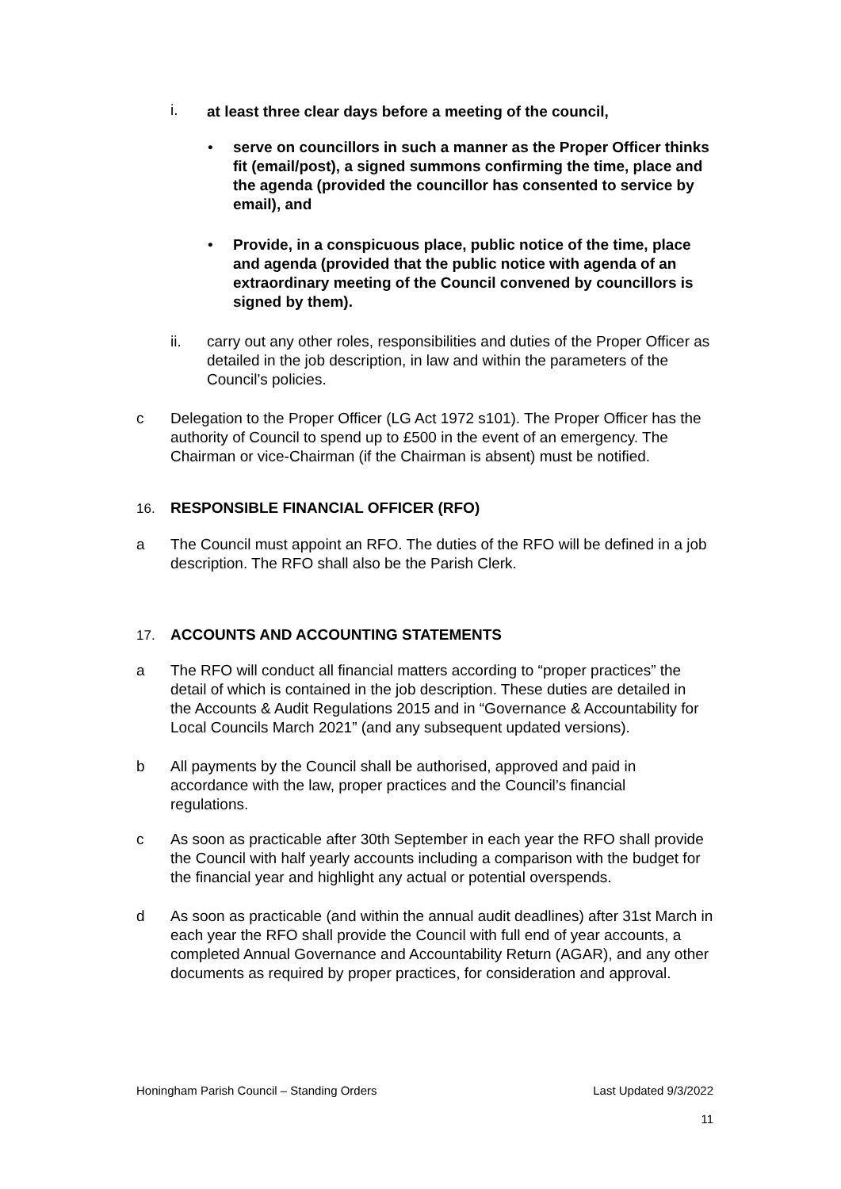i.
at least three clear days before a meeting of the council,
•
serve on councillors in such a manner as the Proper Officer thinks fit (email/post), a signed summons confirming the time, place and the agenda (provided the councillor has consented to service by email), and
•
Provide, in a conspicuous place, public notice of the time, place and agenda (provided that the public notice with agenda of an extraordinary meeting of the Council convened by councillors is signed by them).
ii.
carry out any other roles, responsibilities and duties of the Proper Officer as detailed in the job description, in law and within the parameters of the Council’s policies.
c
Delegation to the Proper Officer (LG Act 1972 s101). The Proper Officer has the authority of Council to spend up to £500 in the event of an emergency. The Chairman or vice-Chairman (if the Chairman is absent) must be notified.
16.
RESPONSIBLE FINANCIAL OFFICER (RFO)
a
The Council must appoint an RFO. The duties of the RFO will be defined in a job description. The RFO shall also be the Parish Clerk.
17.
ACCOUNTS AND ACCOUNTING STATEMENTS
a
The RFO will conduct all financial matters according to “proper practices” the detail of which is contained in the job description. These duties are detailed in the Accounts & Audit Regulations 2015 and in “Governance & Accountability for Local Councils March 2021” (and any subsequent updated versions).
b
All payments by the Council shall be authorised, approved and paid in accordance with the law, proper practices and the Council’s financial regulations.
c
As soon as practicable after 30th September in each year the RFO shall provide the Council with half yearly accounts including a comparison with the budget for the financial year and highlight any actual or potential overspends.
d
As soon as practicable (and within the annual audit deadlines) after 31st March in each year the RFO shall provide the Council with full end of year accounts, a completed Annual Governance and Accountability Return (AGAR), and any other documents as required by proper practices, for consideration and approval.
Honingham Parish Council – Standing Orders
Last Updated 9/3/2022
11